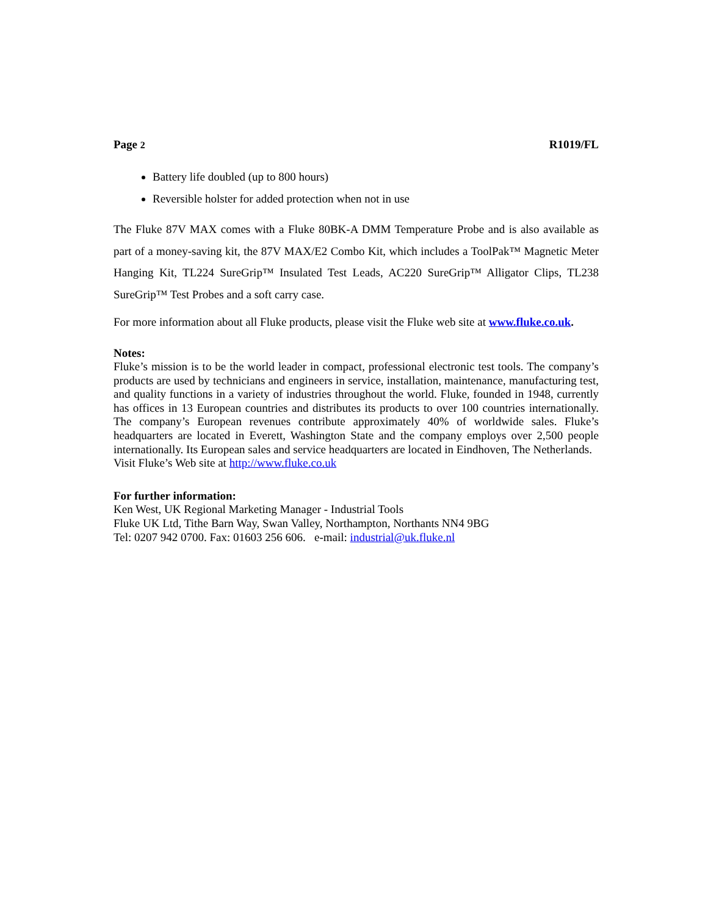Page 2 R1019/FL
Battery life doubled (up to 800 hours)
Reversible holster for added protection when not in use
The Fluke 87V MAX comes with a Fluke 80BK-A DMM Temperature Probe and is also available as part of a money-saving kit, the 87V MAX/E2 Combo Kit, which includes a ToolPak™ Magnetic Meter Hanging Kit, TL224 SureGrip™ Insulated Test Leads, AC220 SureGrip™ Alligator Clips, TL238 SureGrip™ Test Probes and a soft carry case.
For more information about all Fluke products, please visit the Fluke web site at www.fluke.co.uk.
Notes:
Fluke’s mission is to be the world leader in compact, professional electronic test tools. The company’s products are used by technicians and engineers in service, installation, maintenance, manufacturing test, and quality functions in a variety of industries throughout the world. Fluke, founded in 1948, currently has offices in 13 European countries and distributes its products to over 100 countries internationally. The company’s European revenues contribute approximately 40% of worldwide sales. Fluke’s headquarters are located in Everett, Washington State and the company employs over 2,500 people internationally. Its European sales and service headquarters are located in Eindhoven, The Netherlands.
Visit Fluke’s Web site at http://www.fluke.co.uk
For further information:
Ken West, UK Regional Marketing Manager - Industrial Tools
Fluke UK Ltd, Tithe Barn Way, Swan Valley, Northampton, Northants NN4 9BG
Tel: 0207 942 0700. Fax: 01603 256 606. e-mail: industrial@uk.fluke.nl